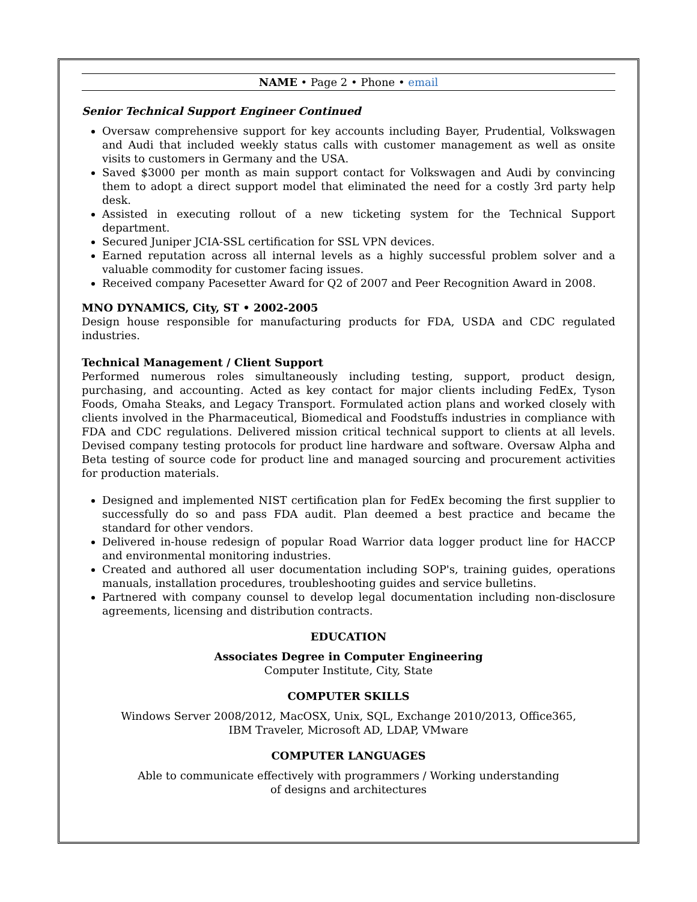NAME • Page 2 • Phone • email
Senior Technical Support Engineer Continued
Oversaw comprehensive support for key accounts including Bayer, Prudential, Volkswagen and Audi that included weekly status calls with customer management as well as onsite visits to customers in Germany and the USA.
Saved $3000 per month as main support contact for Volkswagen and Audi by convincing them to adopt a direct support model that eliminated the need for a costly 3rd party help desk.
Assisted in executing rollout of a new ticketing system for the Technical Support department.
Secured Juniper JCIA-SSL certification for SSL VPN devices.
Earned reputation across all internal levels as a highly successful problem solver and a valuable commodity for customer facing issues.
Received company Pacesetter Award for Q2 of 2007 and Peer Recognition Award in 2008.
MNO DYNAMICS, City, ST • 2002-2005
Design house responsible for manufacturing products for FDA, USDA and CDC regulated industries.
Technical Management / Client Support
Performed numerous roles simultaneously including testing, support, product design, purchasing, and accounting. Acted as key contact for major clients including FedEx, Tyson Foods, Omaha Steaks, and Legacy Transport. Formulated action plans and worked closely with clients involved in the Pharmaceutical, Biomedical and Foodstuffs industries in compliance with FDA and CDC regulations. Delivered mission critical technical support to clients at all levels. Devised company testing protocols for product line hardware and software. Oversaw Alpha and Beta testing of source code for product line and managed sourcing and procurement activities for production materials.
Designed and implemented NIST certification plan for FedEx becoming the first supplier to successfully do so and pass FDA audit. Plan deemed a best practice and became the standard for other vendors.
Delivered in-house redesign of popular Road Warrior data logger product line for HACCP and environmental monitoring industries.
Created and authored all user documentation including SOP's, training guides, operations manuals, installation procedures, troubleshooting guides and service bulletins.
Partnered with company counsel to develop legal documentation including non-disclosure agreements, licensing and distribution contracts.
EDUCATION
Associates Degree in Computer Engineering
Computer Institute, City, State
COMPUTER SKILLS
Windows Server 2008/2012, MacOSX, Unix, SQL, Exchange 2010/2013, Office365,
IBM Traveler, Microsoft AD, LDAP, VMware
COMPUTER LANGUAGES
Able to communicate effectively with programmers / Working understanding
of designs and architectures